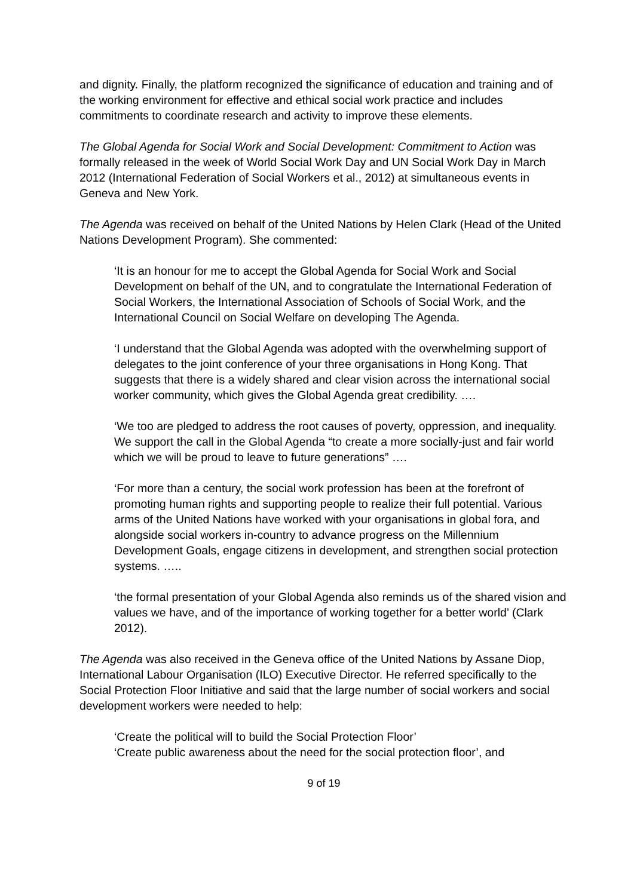and dignity. Finally, the platform recognized the significance of education and training and of the working environment for effective and ethical social work practice and includes commitments to coordinate research and activity to improve these elements.
The Global Agenda for Social Work and Social Development: Commitment to Action was formally released in the week of World Social Work Day and UN Social Work Day in March 2012 (International Federation of Social Workers et al., 2012) at simultaneous events in Geneva and New York.
The Agenda was received on behalf of the United Nations by Helen Clark (Head of the United Nations Development Program). She commented:
‘It is an honour for me to accept the Global Agenda for Social Work and Social Development on behalf of the UN, and to congratulate the International Federation of Social Workers, the International Association of Schools of Social Work, and the International Council on Social Welfare on developing The Agenda.
‘I understand that the Global Agenda was adopted with the overwhelming support of delegates to the joint conference of your three organisations in Hong Kong. That suggests that there is a widely shared and clear vision across the international social worker community, which gives the Global Agenda great credibility. ….
‘We too are pledged to address the root causes of poverty, oppression, and inequality. We support the call in the Global Agenda “to create a more socially-just and fair world which we will be proud to leave to future generations” ….
‘For more than a century, the social work profession has been at the forefront of promoting human rights and supporting people to realize their full potential. Various arms of the United Nations have worked with your organisations in global fora, and alongside social workers in-country to advance progress on the Millennium Development Goals, engage citizens in development, and strengthen social protection systems. …..
‘the formal presentation of your Global Agenda also reminds us of the shared vision and values we have, and of the importance of working together for a better world’ (Clark 2012).
The Agenda was also received in the Geneva office of the United Nations by Assane Diop, International Labour Organisation (ILO) Executive Director. He referred specifically to the Social Protection Floor Initiative and said that the large number of social workers and social development workers were needed to help:
‘Create the political will to build the Social Protection Floor’
‘Create public awareness about the need for the social protection floor’, and
9 of 19